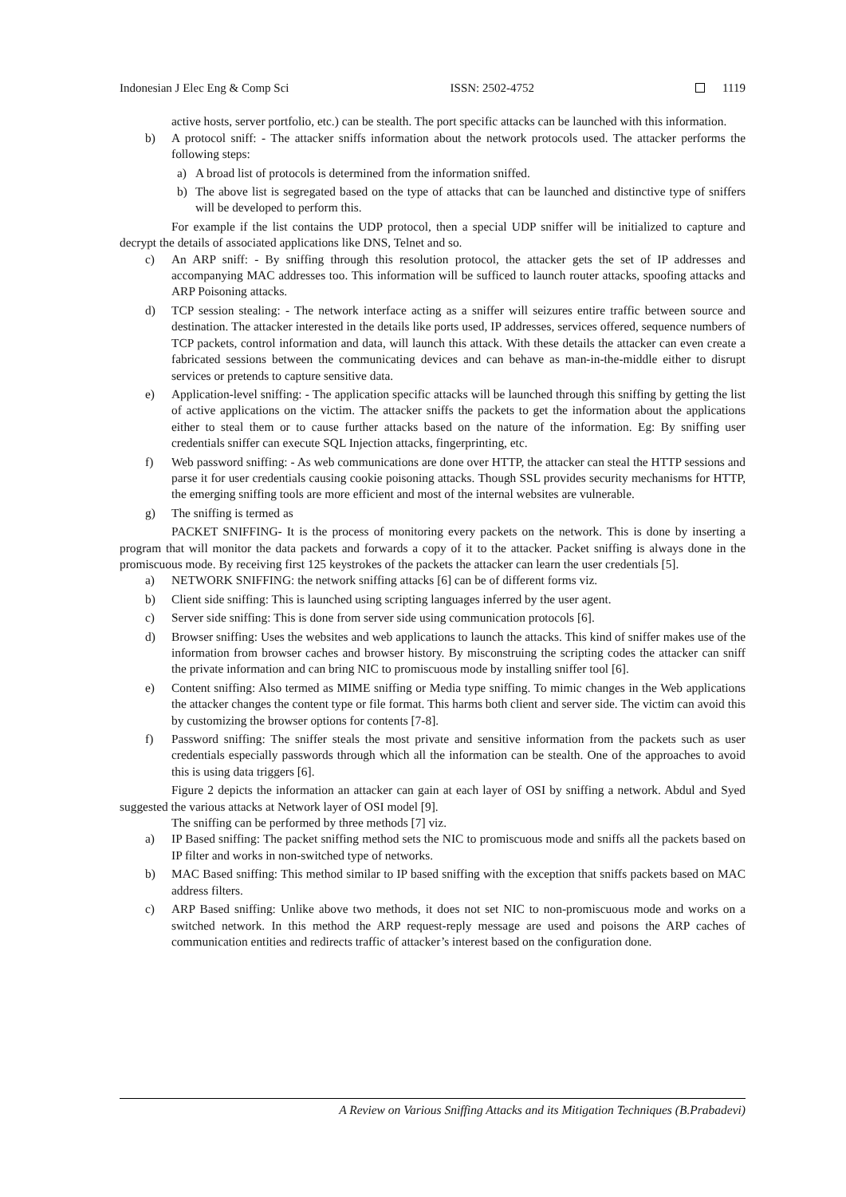Indonesian J Elec Eng & Comp Sci ISSN: 2502-4752 1119
active hosts, server portfolio, etc.) can be stealth. The port specific attacks can be launched with this information.
b) A protocol sniff: - The attacker sniffs information about the network protocols used. The attacker performs the following steps:
a) A broad list of protocols is determined from the information sniffed.
b) The above list is segregated based on the type of attacks that can be launched and distinctive type of sniffers will be developed to perform this.
For example if the list contains the UDP protocol, then a special UDP sniffer will be initialized to capture and decrypt the details of associated applications like DNS, Telnet and so.
c) An ARP sniff: - By sniffing through this resolution protocol, the attacker gets the set of IP addresses and accompanying MAC addresses too. This information will be sufficed to launch router attacks, spoofing attacks and ARP Poisoning attacks.
d) TCP session stealing: - The network interface acting as a sniffer will seizures entire traffic between source and destination. The attacker interested in the details like ports used, IP addresses, services offered, sequence numbers of TCP packets, control information and data, will launch this attack. With these details the attacker can even create a fabricated sessions between the communicating devices and can behave as man-in-the-middle either to disrupt services or pretends to capture sensitive data.
e) Application-level sniffing: - The application specific attacks will be launched through this sniffing by getting the list of active applications on the victim. The attacker sniffs the packets to get the information about the applications either to steal them or to cause further attacks based on the nature of the information. Eg: By sniffing user credentials sniffer can execute SQL Injection attacks, fingerprinting, etc.
f) Web password sniffing: - As web communications are done over HTTP, the attacker can steal the HTTP sessions and parse it for user credentials causing cookie poisoning attacks. Though SSL provides security mechanisms for HTTP, the emerging sniffing tools are more efficient and most of the internal websites are vulnerable.
g) The sniffing is termed as
PACKET SNIFFING- It is the process of monitoring every packets on the network. This is done by inserting a program that will monitor the data packets and forwards a copy of it to the attacker. Packet sniffing is always done in the promiscuous mode. By receiving first 125 keystrokes of the packets the attacker can learn the user credentials [5].
a) NETWORK SNIFFING: the network sniffing attacks [6] can be of different forms viz.
b) Client side sniffing: This is launched using scripting languages inferred by the user agent.
c) Server side sniffing: This is done from server side using communication protocols [6].
d) Browser sniffing: Uses the websites and web applications to launch the attacks. This kind of sniffer makes use of the information from browser caches and browser history. By misconstruing the scripting codes the attacker can sniff the private information and can bring NIC to promiscuous mode by installing sniffer tool [6].
e) Content sniffing: Also termed as MIME sniffing or Media type sniffing. To mimic changes in the Web applications the attacker changes the content type or file format. This harms both client and server side. The victim can avoid this by customizing the browser options for contents [7-8].
f) Password sniffing: The sniffer steals the most private and sensitive information from the packets such as user credentials especially passwords through which all the information can be stealth. One of the approaches to avoid this is using data triggers [6].
Figure 2 depicts the information an attacker can gain at each layer of OSI by sniffing a network. Abdul and Syed suggested the various attacks at Network layer of OSI model [9].
The sniffing can be performed by three methods [7] viz.
a) IP Based sniffing: The packet sniffing method sets the NIC to promiscuous mode and sniffs all the packets based on IP filter and works in non-switched type of networks.
b) MAC Based sniffing: This method similar to IP based sniffing with the exception that sniffs packets based on MAC address filters.
c) ARP Based sniffing: Unlike above two methods, it does not set NIC to non-promiscuous mode and works on a switched network. In this method the ARP request-reply message are used and poisons the ARP caches of communication entities and redirects traffic of attacker’s interest based on the configuration done.
A Review on Various Sniffing Attacks and its Mitigation Techniques (B.Prabadevi)